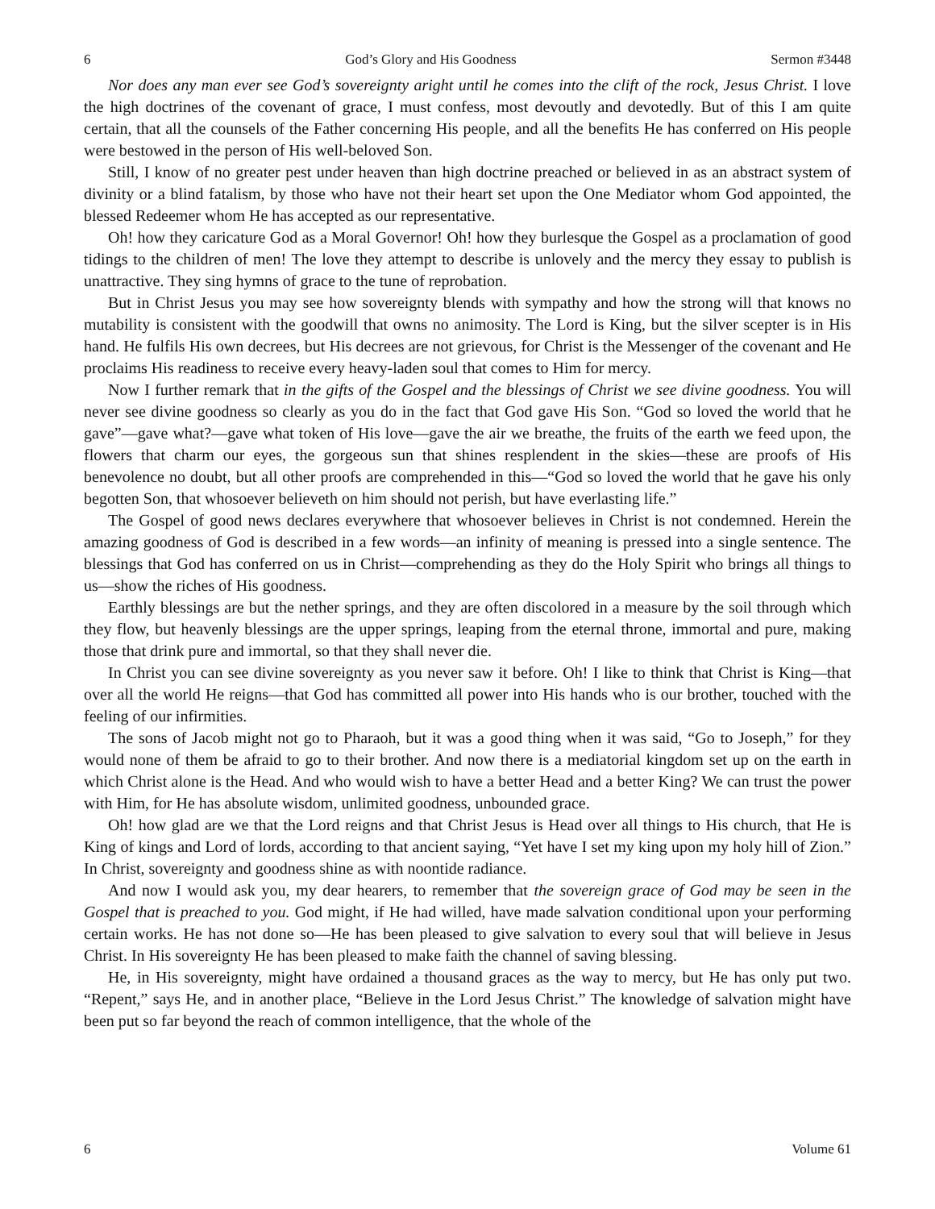6 God’s Glory and His Goodness Sermon #3448
Nor does any man ever see God’s sovereignty aright until he comes into the clift of the rock, Jesus Christ. I love the high doctrines of the covenant of grace, I must confess, most devoutly and devotedly. But of this I am quite certain, that all the counsels of the Father concerning His people, and all the benefits He has conferred on His people were bestowed in the person of His well-beloved Son.
Still, I know of no greater pest under heaven than high doctrine preached or believed in as an abstract system of divinity or a blind fatalism, by those who have not their heart set upon the One Mediator whom God appointed, the blessed Redeemer whom He has accepted as our representative.
Oh! how they caricature God as a Moral Governor! Oh! how they burlesque the Gospel as a proclamation of good tidings to the children of men! The love they attempt to describe is unlovely and the mercy they essay to publish is unattractive. They sing hymns of grace to the tune of reprobation.
But in Christ Jesus you may see how sovereignty blends with sympathy and how the strong will that knows no mutability is consistent with the goodwill that owns no animosity. The Lord is King, but the silver scepter is in His hand. He fulfils His own decrees, but His decrees are not grievous, for Christ is the Messenger of the covenant and He proclaims His readiness to receive every heavy-laden soul that comes to Him for mercy.
Now I further remark that in the gifts of the Gospel and the blessings of Christ we see divine goodness. You will never see divine goodness so clearly as you do in the fact that God gave His Son. “God so loved the world that he gave”—gave what?—gave what token of His love—gave the air we breathe, the fruits of the earth we feed upon, the flowers that charm our eyes, the gorgeous sun that shines resplendent in the skies—these are proofs of His benevolence no doubt, but all other proofs are comprehended in this—“God so loved the world that he gave his only begotten Son, that whosoever believeth on him should not perish, but have everlasting life.”
The Gospel of good news declares everywhere that whosoever believes in Christ is not condemned. Herein the amazing goodness of God is described in a few words—an infinity of meaning is pressed into a single sentence. The blessings that God has conferred on us in Christ—comprehending as they do the Holy Spirit who brings all things to us—show the riches of His goodness.
Earthly blessings are but the nether springs, and they are often discolored in a measure by the soil through which they flow, but heavenly blessings are the upper springs, leaping from the eternal throne, immortal and pure, making those that drink pure and immortal, so that they shall never die.
In Christ you can see divine sovereignty as you never saw it before. Oh! I like to think that Christ is King—that over all the world He reigns—that God has committed all power into His hands who is our brother, touched with the feeling of our infirmities.
The sons of Jacob might not go to Pharaoh, but it was a good thing when it was said, “Go to Joseph,” for they would none of them be afraid to go to their brother. And now there is a mediatorial kingdom set up on the earth in which Christ alone is the Head. And who would wish to have a better Head and a better King? We can trust the power with Him, for He has absolute wisdom, unlimited goodness, unbounded grace.
Oh! how glad are we that the Lord reigns and that Christ Jesus is Head over all things to His church, that He is King of kings and Lord of lords, according to that ancient saying, “Yet have I set my king upon my holy hill of Zion.” In Christ, sovereignty and goodness shine as with noontide radiance.
And now I would ask you, my dear hearers, to remember that the sovereign grace of God may be seen in the Gospel that is preached to you. God might, if He had willed, have made salvation conditional upon your performing certain works. He has not done so—He has been pleased to give salvation to every soul that will believe in Jesus Christ. In His sovereignty He has been pleased to make faith the channel of saving blessing.
He, in His sovereignty, might have ordained a thousand graces as the way to mercy, but He has only put two. “Repent,” says He, and in another place, “Believe in the Lord Jesus Christ.” The knowledge of salvation might have been put so far beyond the reach of common intelligence, that the whole of the
6 Volume 61